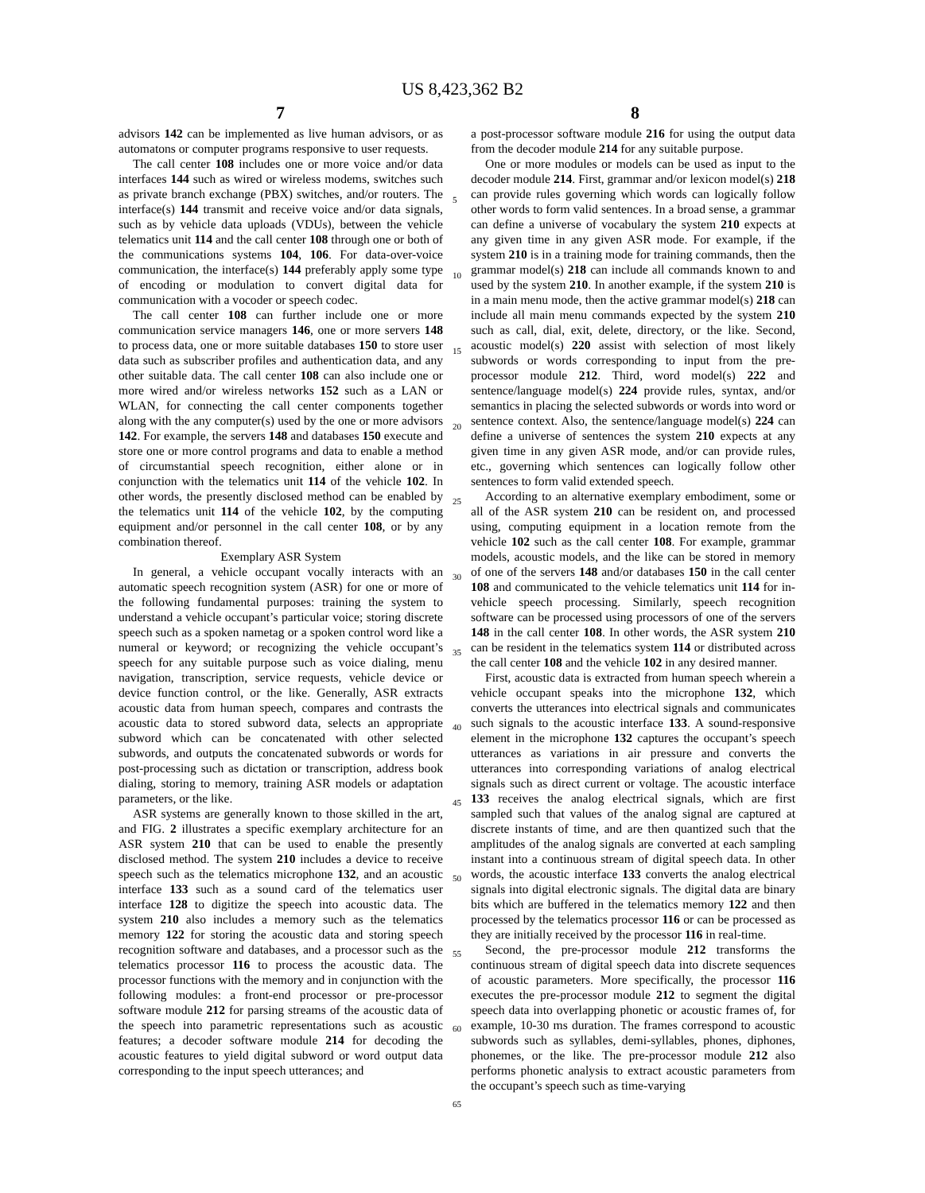US 8,423,362 B2
7 8
advisors 142 can be implemented as live human advisors, or as automatons or computer programs responsive to user requests.
The call center 108 includes one or more voice and/or data interfaces 144 such as wired or wireless modems, switches such as private branch exchange (PBX) switches, and/or routers. The interface(s) 144 transmit and receive voice and/or data signals, such as by vehicle data uploads (VDUs), between the vehicle telematics unit 114 and the call center 108 through one or both of the communications systems 104, 106. For data-over-voice communication, the interface(s) 144 preferably apply some type of encoding or modulation to convert digital data for communication with a vocoder or speech codec.
The call center 108 can further include one or more communication service managers 146, one or more servers 148 to process data, one or more suitable databases 150 to store user data such as subscriber profiles and authentication data, and any other suitable data. The call center 108 can also include one or more wired and/or wireless networks 152 such as a LAN or WLAN, for connecting the call center components together along with the any computer(s) used by the one or more advisors 142. For example, the servers 148 and databases 150 execute and store one or more control programs and data to enable a method of circumstantial speech recognition, either alone or in conjunction with the telematics unit 114 of the vehicle 102. In other words, the presently disclosed method can be enabled by the telematics unit 114 of the vehicle 102, by the computing equipment and/or personnel in the call center 108, or by any combination thereof.
Exemplary ASR System
In general, a vehicle occupant vocally interacts with an automatic speech recognition system (ASR) for one or more of the following fundamental purposes: training the system to understand a vehicle occupant’s particular voice; storing discrete speech such as a spoken nametag or a spoken control word like a numeral or keyword; or recognizing the vehicle occupant’s speech for any suitable purpose such as voice dialing, menu navigation, transcription, service requests, vehicle device or device function control, or the like. Generally, ASR extracts acoustic data from human speech, compares and contrasts the acoustic data to stored subword data, selects an appropriate subword which can be concatenated with other selected subwords, and outputs the concatenated subwords or words for post-processing such as dictation or transcription, address book dialing, storing to memory, training ASR models or adaptation parameters, or the like.
ASR systems are generally known to those skilled in the art, and FIG. 2 illustrates a specific exemplary architecture for an ASR system 210 that can be used to enable the presently disclosed method. The system 210 includes a device to receive speech such as the telematics microphone 132, and an acoustic interface 133 such as a sound card of the telematics user interface 128 to digitize the speech into acoustic data. The system 210 also includes a memory such as the telematics memory 122 for storing the acoustic data and storing speech recognition software and databases, and a processor such as the telematics processor 116 to process the acoustic data. The processor functions with the memory and in conjunction with the following modules: a front-end processor or pre-processor software module 212 for parsing streams of the acoustic data of the speech into parametric representations such as acoustic features; a decoder software module 214 for decoding the acoustic features to yield digital subword or word output data corresponding to the input speech utterances; and
5
10
15
20
25
30
35
40
45
50
55
60
65
a post-processor software module 216 for using the output data from the decoder module 214 for any suitable purpose.
One or more modules or models can be used as input to the decoder module 214. First, grammar and/or lexicon model(s) 218 can provide rules governing which words can logically follow other words to form valid sentences. In a broad sense, a grammar can define a universe of vocabulary the system 210 expects at any given time in any given ASR mode. For example, if the system 210 is in a training mode for training commands, then the grammar model(s) 218 can include all commands known to and used by the system 210. In another example, if the system 210 is in a main menu mode, then the active grammar model(s) 218 can include all main menu commands expected by the system 210 such as call, dial, exit, delete, directory, or the like. Second, acoustic model(s) 220 assist with selection of most likely subwords or words corresponding to input from the pre-processor module 212. Third, word model(s) 222 and sentence/language model(s) 224 provide rules, syntax, and/or semantics in placing the selected subwords or words into word or sentence context. Also, the sentence/language model(s) 224 can define a universe of sentences the system 210 expects at any given time in any given ASR mode, and/or can provide rules, etc., governing which sentences can logically follow other sentences to form valid extended speech.
According to an alternative exemplary embodiment, some or all of the ASR system 210 can be resident on, and processed using, computing equipment in a location remote from the vehicle 102 such as the call center 108. For example, grammar models, acoustic models, and the like can be stored in memory of one of the servers 148 and/or databases 150 in the call center 108 and communicated to the vehicle telematics unit 114 for in-vehicle speech processing. Similarly, speech recognition software can be processed using processors of one of the servers 148 in the call center 108. In other words, the ASR system 210 can be resident in the telematics system 114 or distributed across the call center 108 and the vehicle 102 in any desired manner.
First, acoustic data is extracted from human speech wherein a vehicle occupant speaks into the microphone 132, which converts the utterances into electrical signals and communicates such signals to the acoustic interface 133. A sound-responsive element in the microphone 132 captures the occupant’s speech utterances as variations in air pressure and converts the utterances into corresponding variations of analog electrical signals such as direct current or voltage. The acoustic interface 133 receives the analog electrical signals, which are first sampled such that values of the analog signal are captured at discrete instants of time, and are then quantized such that the amplitudes of the analog signals are converted at each sampling instant into a continuous stream of digital speech data. In other words, the acoustic interface 133 converts the analog electrical signals into digital electronic signals. The digital data are binary bits which are buffered in the telematics memory 122 and then processed by the telematics processor 116 or can be processed as they are initially received by the processor 116 in real-time.
Second, the pre-processor module 212 transforms the continuous stream of digital speech data into discrete sequences of acoustic parameters. More specifically, the processor 116 executes the pre-processor module 212 to segment the digital speech data into overlapping phonetic or acoustic frames of, for example, 10-30 ms duration. The frames correspond to acoustic subwords such as syllables, demi-syllables, phones, diphones, phonemes, or the like. The pre-processor module 212 also performs phonetic analysis to extract acoustic parameters from the occupant’s speech such as time-varying